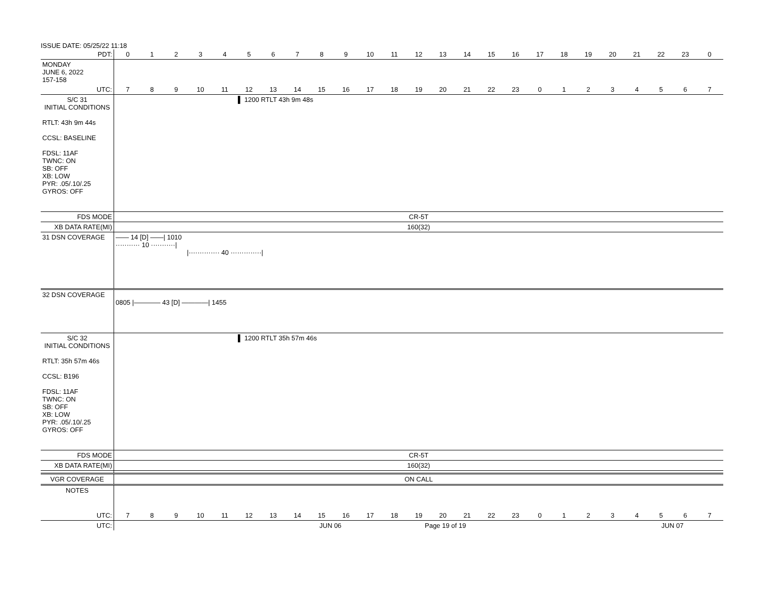ISSUE DATE: 05/25/22 11:18
| PDT: | 0 1 2 3 4 5 6 7 8 9 10 11 12 13 14 15 16 17 18 19 20 21 22 23 0 |
| MONDAY JUNE 6, 2022 157-158 | |
| UTC: | 7 8 9 10 11 12 13 14 15 16 17 18 19 20 21 22 23 0 1 2 3 4 5 6 7 |
| S/C 31 INITIAL CONDITIONS RTLT: 43h 9m 44s CCSL: BASELINE FDSL: 11AF TWNC: ON SB: OFF XB: LOW PYR: .05/.10/.25 GYROS: OFF | ▌ 1200 RTLT 43h 9m 48s |
| FDS MODE | CR-5T |
| XB DATA RATE(MI) | 160(32) |
| 31 DSN COVERAGE | —— 14 [D] ——/ 1010 ··········· 10 ···········/ /·············· 40 ··············/ |
| 32 DSN COVERAGE | 0805 /———— 43 [D] ————/ 1455 |
| S/C 32 INITIAL CONDITIONS RTLT: 35h 57m 46s CCSL: B196 FDSL: 11AF TWNC: ON SB: OFF XB: LOW PYR: .05/.10/.25 GYROS: OFF | ▌ 1200 RTLT 35h 57m 46s |
| FDS MODE | CR-5T |
| XB DATA RATE(MI) | 160(32) |
| VGR COVERAGE | ON CALL |
| NOTES | |
| UTC: | 7 8 9 10 11 12 13 14 15 16 17 18 19 20 21 22 23 0 1 2 3 4 5 6 7 |
| UTC: | JUN 06 Page 19 of 19 JUN 07 |